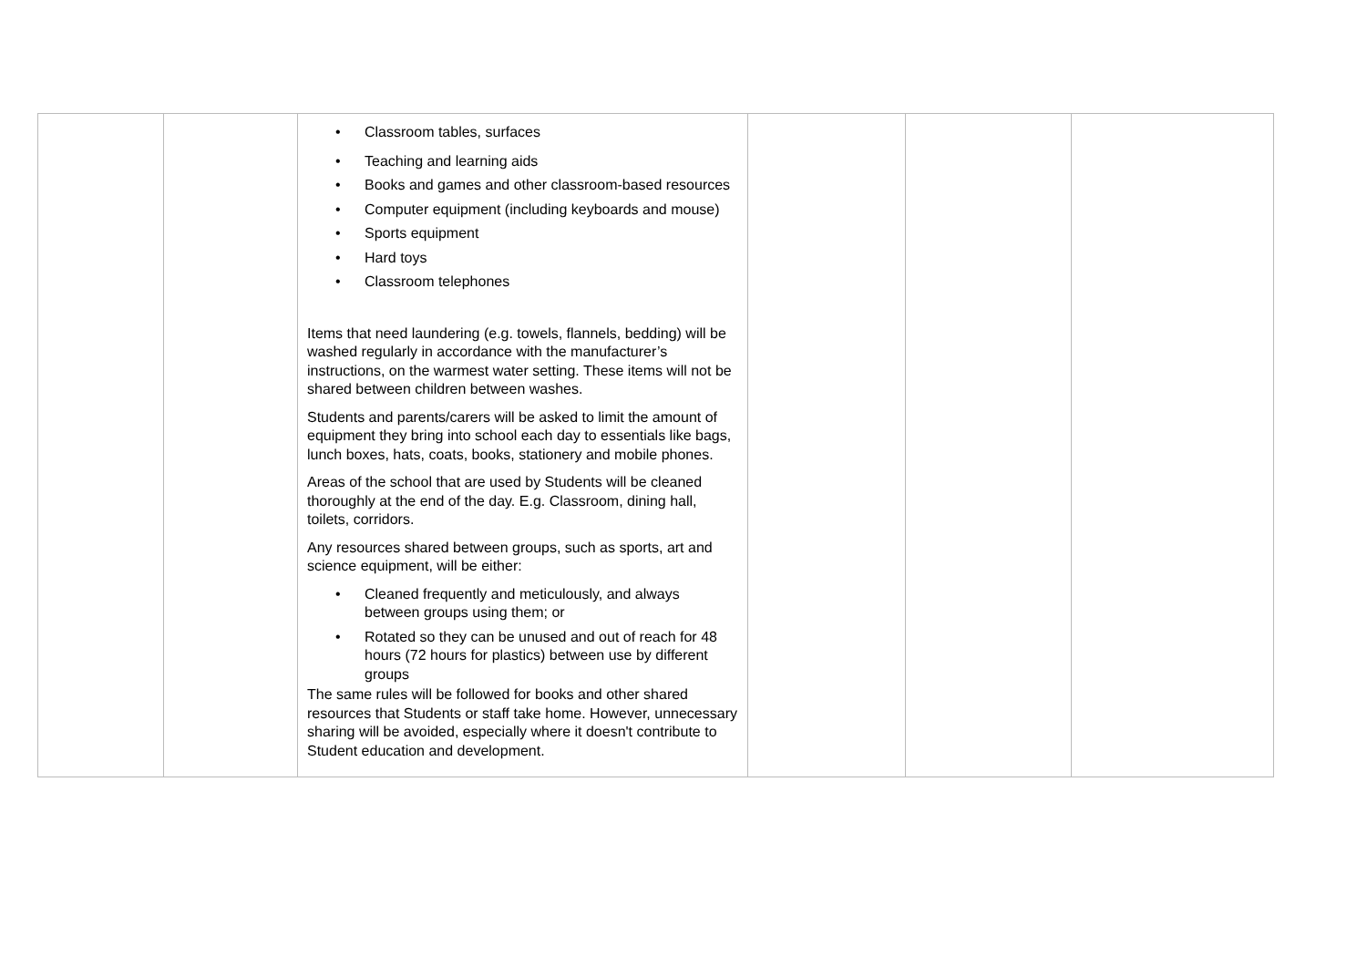| | | • Classroom tables, surfaces • Teaching and learning aids • Books and games and other classroom-based resources • Computer equipment (including keyboards and mouse) • Sports equipment • Hard toys • Classroom telephones Items that need laundering (e.g. towels, flannels, bedding) will be washed regularly in accordance with the manufacturer’s instructions, on the warmest water setting. These items will not be shared between children between washes. Students and parents/carers will be asked to limit the amount of equipment they bring into school each day to essentials like bags, lunch boxes, hats, coats, books, stationery and mobile phones. Areas of the school that are used by Students will be cleaned thoroughly at the end of the day. E.g. Classroom, dining hall, toilets, corridors. Any resources shared between groups, such as sports, art and science equipment, will be either: • Cleaned frequently and meticulously, and always between groups using them; or • Rotated so they can be unused and out of reach for 48 hours (72 hours for plastics) between use by different groups The same rules will be followed for books and other shared resources that Students or staff take home. However, unnecessary sharing will be avoided, especially where it doesn't contribute to Student education and development. | | | |